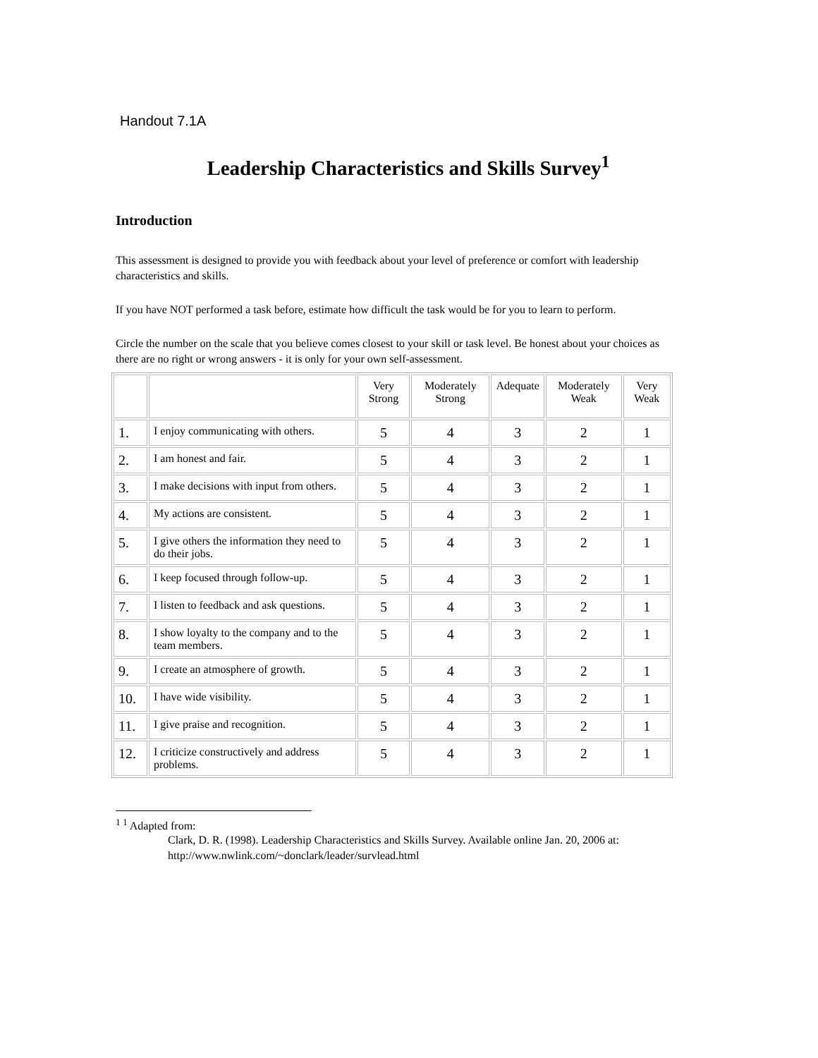Handout 7.1A
Leadership Characteristics and Skills Survey<sup>1</sup>
Introduction
This assessment is designed to provide you with feedback about your level of preference or comfort with leadership characteristics and skills.
If you have NOT performed a task before, estimate how difficult the task would be for you to learn to perform.
Circle the number on the scale that you believe comes closest to your skill or task level. Be honest about your choices as there are no right or wrong answers - it is only for your own self-assessment.
| | | Very Strong | Moderately Strong | Adequate | Moderately Weak | Very Weak |
| 1. | I enjoy communicating with others. | 5 | 4 | 3 | 2 | 1 |
| 2. | I am honest and fair. | 5 | 4 | 3 | 2 | 1 |
| 3. | I make decisions with input from others. | 5 | 4 | 3 | 2 | 1 |
| 4. | My actions are consistent. | 5 | 4 | 3 | 2 | 1 |
| 5. | I give others the information they need to do their jobs. | 5 | 4 | 3 | 2 | 1 |
| 6. | I keep focused through follow-up. | 5 | 4 | 3 | 2 | 1 |
| 7. | I listen to feedback and ask questions. | 5 | 4 | 3 | 2 | 1 |
| 8. | I show loyalty to the company and to the team members. | 5 | 4 | 3 | 2 | 1 |
| 9. | I create an atmosphere of growth. | 5 | 4 | 3 | 2 | 1 |
| 10. | I have wide visibility. | 5 | 4 | 3 | 2 | 1 |
| 11. | I give praise and recognition. | 5 | 4 | 3 | 2 | 1 |
| 12. | I criticize constructively and address problems. | 5 | 4 | 3 | 2 | 1 |
<sup>1 1</sup> Adapted from:
Clark, D. R. (1998). Leadership Characteristics and Skills Survey. Available online Jan. 20, 2006 at: http://www.nwlink.com/~donclark/leader/survlead.html